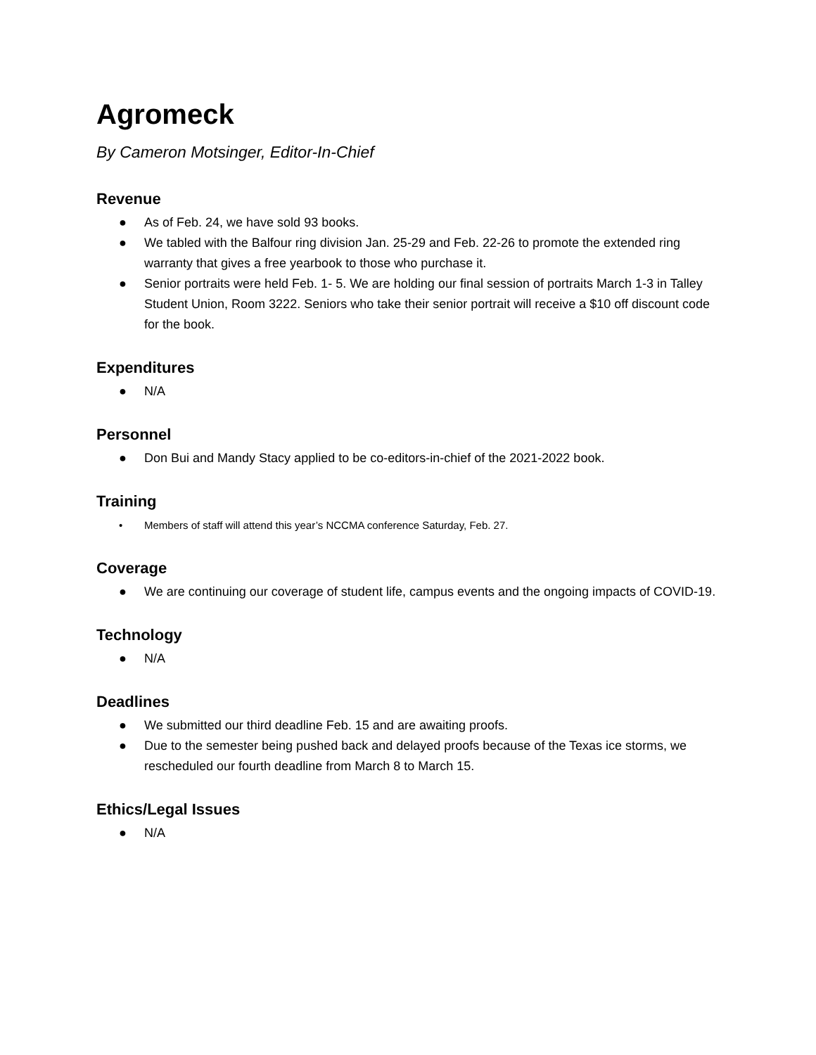Agromeck
By Cameron Motsinger, Editor-In-Chief
Revenue
● As of Feb. 24, we have sold 93 books.
● We tabled with the Balfour ring division Jan. 25-29 and Feb. 22-26 to promote the extended ring warranty that gives a free yearbook to those who purchase it.
● Senior portraits were held Feb. 1- 5. We are holding our final session of portraits March 1-3 in Talley Student Union, Room 3222. Seniors who take their senior portrait will receive a $10 off discount code for the book.
Expenditures
● N/A
Personnel
● Don Bui and Mandy Stacy applied to be co-editors-in-chief of the 2021-2022 book.
Training
• Members of staff will attend this year’s NCCMA conference Saturday, Feb. 27.
Coverage
● We are continuing our coverage of student life, campus events and the ongoing impacts of COVID-19.
Technology
● N/A
Deadlines
● We submitted our third deadline Feb. 15 and are awaiting proofs.
● Due to the semester being pushed back and delayed proofs because of the Texas ice storms, we rescheduled our fourth deadline from March 8 to March 15.
Ethics/Legal Issues
● N/A